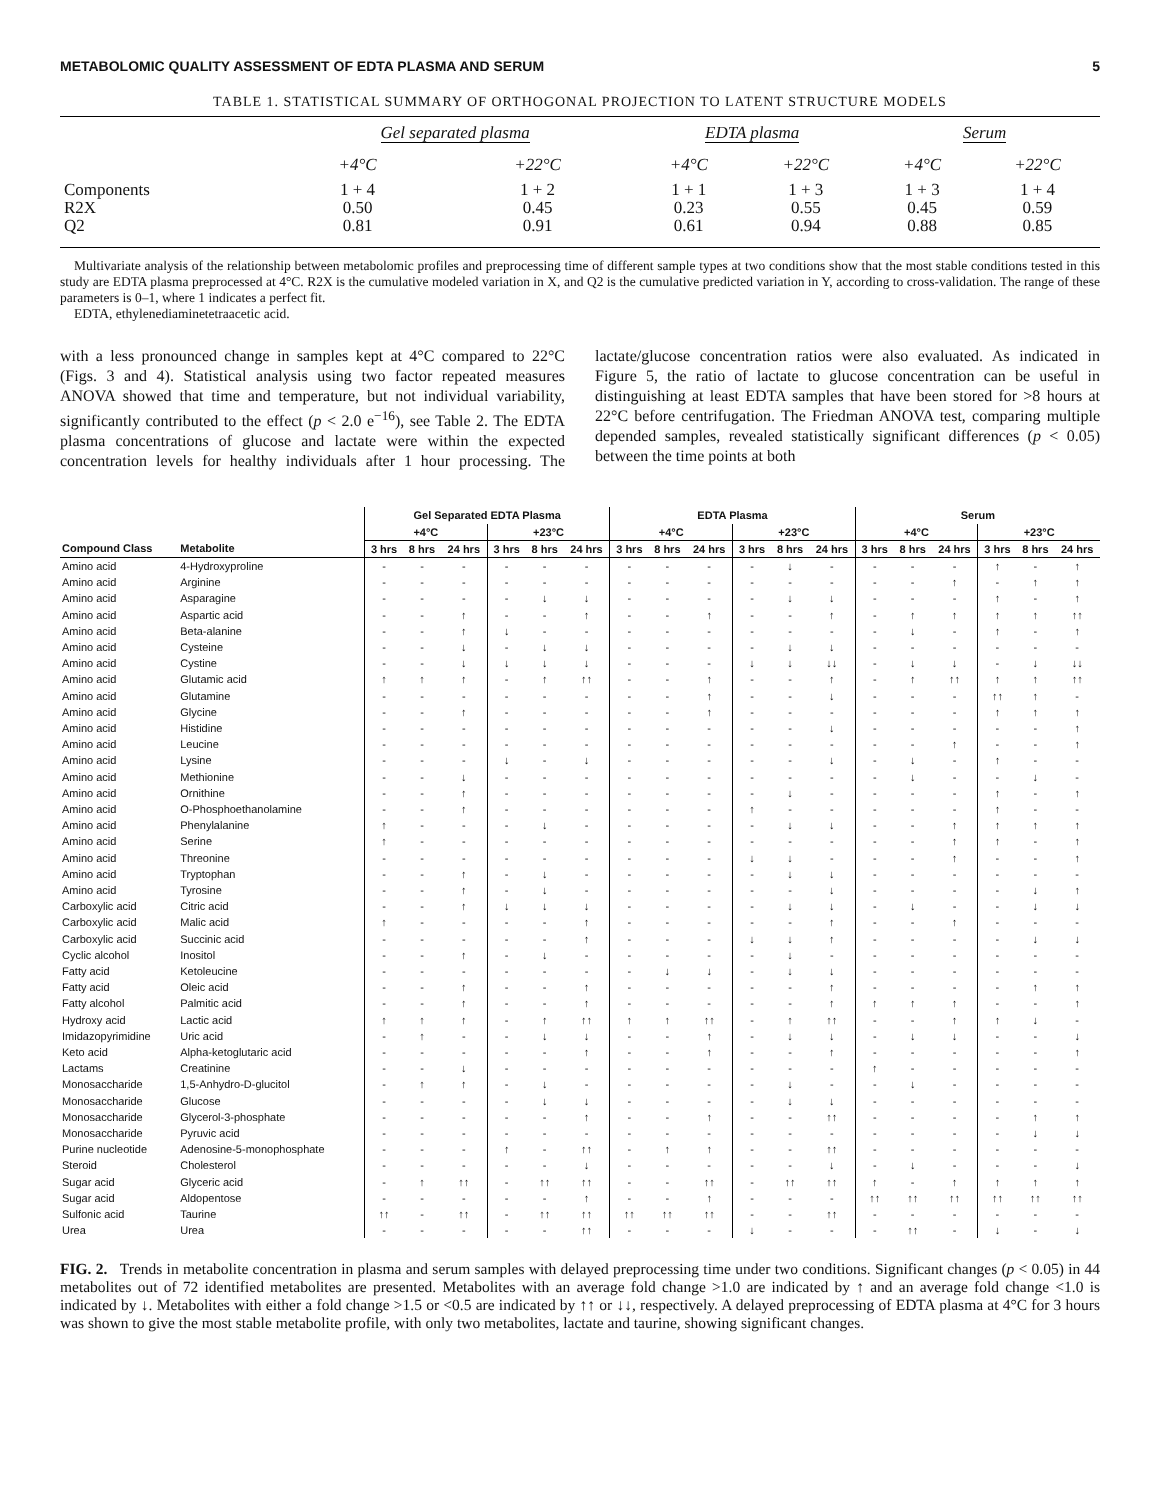METABOLOMIC QUALITY ASSESSMENT OF EDTA PLASMA AND SERUM 5
TABLE 1. STATISTICAL SUMMARY OF ORTHOGONAL PROJECTION TO LATENT STRUCTURE MODELS
| | Gel separated plasma | | EDTA plasma | | Serum | |
| --- | --- | --- | --- | --- | --- | --- |
| | +4°C | +22°C | +4°C | +22°C | +4°C | +22°C |
| Components | 1 + 4 | 1 + 2 | 1 + 1 | 1 + 3 | 1 + 3 | 1 + 4 |
| R2X | 0.50 | 0.45 | 0.23 | 0.55 | 0.45 | 0.59 |
| Q2 | 0.81 | 0.91 | 0.61 | 0.94 | 0.88 | 0.85 |
Multivariate analysis of the relationship between metabolomic profiles and preprocessing time of different sample types at two conditions show that the most stable conditions tested in this study are EDTA plasma preprocessed at 4°C. R2X is the cumulative modeled variation in X, and Q2 is the cumulative predicted variation in Y, according to cross-validation. The range of these parameters is 0–1, where 1 indicates a perfect fit.
EDTA, ethylenediaminetetraacetic acid.
with a less pronounced change in samples kept at 4°C compared to 22°C (Figs. 3 and 4). Statistical analysis using two factor repeated measures ANOVA showed that time and temperature, but not individual variability, significantly contributed to the effect (p < 2.0 e<sup>−16</sup>), see Table 2. The EDTA plasma concentrations of glucose and lactate were within the expected concentration levels for healthy individuals after 1 hour processing. The lactate/glucose concentration ratios were also evaluated. As indicated in Figure 5, the ratio of lactate to glucose concentration can be useful in distinguishing at least EDTA samples that have been stored for >8 hours at 22°C before centrifugation. The Friedman ANOVA test, comparing multiple depended samples, revealed statistically significant differences (p < 0.05) between the time points at both
| | | Gel Separated EDTA Plasma | | | | | | EDTA Plasma | | | | | | Serum | | | | | |
| --- | --- | --- | --- | --- | --- | --- | --- | --- | --- | --- | --- | --- | --- | --- | --- | --- | --- | --- | --- |
| | | +4°C | | | +23°C | | | +4°C | | | +23°C | | | +4°C | | | +23°C | | |
| Compound Class | Metabolite | 3 hrs | 8 hrs | 24 hrs | 3 hrs | 8 hrs | 24 hrs | 3 hrs | 8 hrs | 24 hrs | 3 hrs | 8 hrs | 24 hrs | 3 hrs | 8 hrs | 24 hrs | 3 hrs | 8 hrs | 24 hrs |
| Amino acid | 4-Hydroxyproline | - | - | - | - | - | - | - | - | - | - | ↓ | - | - | - | - | ↑ | - | ↑ |
| Amino acid | Arginine | - | - | - | - | - | - | - | - | - | - | - | - | - | - | ↑ | - | ↑ | ↑ |
| Amino acid | Asparagine | - | - | - | - | ↓ | ↓ | - | - | - | - | ↓ | ↓ | - | - | - | ↑ | - | ↑ |
| Amino acid | Aspartic acid | - | - | ↑ | - | - | ↑ | - | - | ↑ | - | - | ↑ | - | ↑ | ↑ | ↑ | ↑ | ↑↑ |
| Amino acid | Beta-alanine | - | - | ↑ | ↓ | - | - | - | - | - | - | - | - | - | ↓ | - | ↑ | - | ↑ |
| Amino acid | Cysteine | - | - | ↓ | - | ↓ | ↓ | - | - | - | - | ↓ | ↓ | - | - | - | - | - | - |
| Amino acid | Cystine | - | - | ↓ | ↓ | ↓ | ↓ | - | - | - | ↓ | ↓ | ↓↓ | - | ↓ | ↓ | - | ↓ | ↓↓ |
| Amino acid | Glutamic acid | ↑ | ↑ | ↑ | - | ↑ | ↑↑ | - | - | ↑ | - | - | ↑ | - | ↑ | ↑↑ | ↑ | ↑ | ↑↑ |
| Amino acid | Glutamine | - | - | - | - | - | - | - | - | ↑ | - | - | ↓ | - | - | - | ↑↑ | ↑ | - |
| Amino acid | Glycine | - | - | ↑ | - | - | - | - | - | ↑ | - | - | - | - | - | - | ↑ | ↑ | ↑ |
| Amino acid | Histidine | - | - | - | - | - | - | - | - | - | - | - | ↓ | - | - | - | - | - | ↑ |
| Amino acid | Leucine | - | - | - | - | - | - | - | - | - | - | - | - | - | - | ↑ | - | - | ↑ |
| Amino acid | Lysine | - | - | - | ↓ | - | ↓ | - | - | - | - | - | ↓ | - | ↓ | - | ↑ | - | - |
| Amino acid | Methionine | - | - | ↓ | - | - | - | - | - | - | - | - | - | - | ↓ | - | - | ↓ | - |
| Amino acid | Ornithine | - | - | ↑ | - | - | - | - | - | - | - | ↓ | - | - | - | - | ↑ | - | ↑ |
| Amino acid | O-Phosphoethanolamine | - | - | ↑ | - | - | - | - | - | - | ↑ | - | - | - | - | - | ↑ | - | - |
| Amino acid | Phenylalanine | ↑ | - | - | - | ↓ | - | - | - | - | - | ↓ | ↓ | - | - | ↑ | ↑ | ↑ | ↑ |
| Amino acid | Serine | ↑ | - | - | - | - | - | - | - | - | - | - | - | - | - | ↑ | ↑ | - | ↑ |
| Amino acid | Threonine | - | - | - | - | - | - | - | - | - | ↓ | ↓ | - | - | - | ↑ | - | - | ↑ |
| Amino acid | Tryptophan | - | - | ↑ | - | ↓ | - | - | - | - | - | ↓ | ↓ | - | - | - | - | - | - |
| Amino acid | Tyrosine | - | - | ↑ | - | ↓ | - | - | - | - | - | - | ↓ | - | - | - | - | ↓ | ↑ |
| Carboxylic acid | Citric acid | - | - | ↑ | ↓ | ↓ | ↓ | - | - | - | - | ↓ | ↓ | - | ↓ | - | - | ↓ | ↓ |
| Carboxylic acid | Malic acid | ↑ | - | - | - | - | ↑ | - | - | - | - | - | ↑ | - | - | ↑ | - | - | - |
| Carboxylic acid | Succinic acid | - | - | - | - | - | ↑ | - | - | - | ↓ | ↓ | ↑ | - | - | - | - | ↓ | ↓ |
| Cyclic alcohol | Inositol | - | - | ↑ | - | ↓ | - | - | - | - | - | ↓ | - | - | - | - | - | - | - |
| Fatty acid | Ketoleucine | - | - | - | - | - | - | - | ↓ | ↓ | - | ↓ | ↓ | - | - | - | - | - | - |
| Fatty acid | Oleic acid | - | - | ↑ | - | - | ↑ | - | - | - | - | - | ↑ | - | - | - | - | ↑ | ↑ |
| Fatty alcohol | Palmitic acid | - | - | ↑ | - | - | ↑ | - | - | - | - | - | ↑ | ↑ | ↑ | ↑ | - | - | ↑ |
| Hydroxy acid | Lactic acid | ↑ | ↑ | ↑ | - | ↑ | ↑↑ | ↑ | ↑ | ↑↑ | - | ↑ | ↑↑ | - | - | ↑ | ↑ | ↓ | - |
| Imidazopyrimidine | Uric acid | - | ↑ | - | - | ↓ | ↓ | - | - | ↑ | - | ↓ | ↓ | - | ↓ | ↓ | - | - | ↓ |
| Keto acid | Alpha-ketoglutaric acid | - | - | - | - | - | ↑ | - | - | ↑ | - | - | ↑ | - | - | - | - | - | ↑ |
| Lactams | Creatinine | - | - | ↓ | - | - | - | - | - | - | - | - | - | ↑ | - | - | - | - | - |
| Monosaccharide | 1,5-Anhydro-D-glucitol | - | ↑ | ↑ | - | ↓ | - | - | - | - | - | ↓ | - | - | ↓ | - | - | - | - |
| Monosaccharide | Glucose | - | - | - | - | ↓ | ↓ | - | - | - | - | ↓ | ↓ | - | - | - | - | - | - |
| Monosaccharide | Glycerol-3-phosphate | - | - | - | - | - | ↑ | - | - | ↑ | - | - | ↑↑ | - | - | - | - | ↑ | ↑ |
| Monosaccharide | Pyruvic acid | - | - | - | - | - | - | - | - | - | - | - | - | - | - | - | - | ↓ | ↓ |
| Purine nucleotide | Adenosine-5-monophosphate | - | - | - | ↑ | - | ↑↑ | - | ↑ | ↑ | - | - | ↑↑ | - | - | - | - | - | - |
| Steroid | Cholesterol | - | - | - | - | - | ↓ | - | - | - | - | - | ↓ | - | ↓ | - | - | - | ↓ |
| Sugar acid | Glyceric acid | - | ↑ | ↑↑ | - | ↑↑ | ↑↑ | - | - | ↑↑ | - | ↑↑ | ↑↑ | ↑ | - | ↑ | ↑ | ↑ | ↑ |
| Sugar acid | Aldopentose | - | - | - | - | - | ↑ | - | - | ↑ | - | - | - | ↑↑ | ↑↑ | ↑↑ | ↑↑ | ↑↑ | ↑↑ |
| Sulfonic acid | Taurine | ↑↑ | - | ↑↑ | - | ↑↑ | ↑↑ | ↑↑ | ↑↑ | ↑↑ | - | - | ↑↑ | - | - | - | - | - | - |
| Urea | Urea | - | - | - | - | - | ↑↑ | - | - | - | ↓ | - | - | - | ↑↑ | - | ↓ | - | ↓ |
FIG. 2. Trends in metabolite concentration in plasma and serum samples with delayed preprocessing time under two conditions. Significant changes (p < 0.05) in 44 metabolites out of 72 identified metabolites are presented. Metabolites with an average fold change >1.0 are indicated by ↑ and an average fold change <1.0 is indicated by ↓. Metabolites with either a fold change >1.5 or <0.5 are indicated by ↑↑ or ↓↓, respectively. A delayed preprocessing of EDTA plasma at 4°C for 3 hours was shown to give the most stable metabolite profile, with only two metabolites, lactate and taurine, showing significant changes.